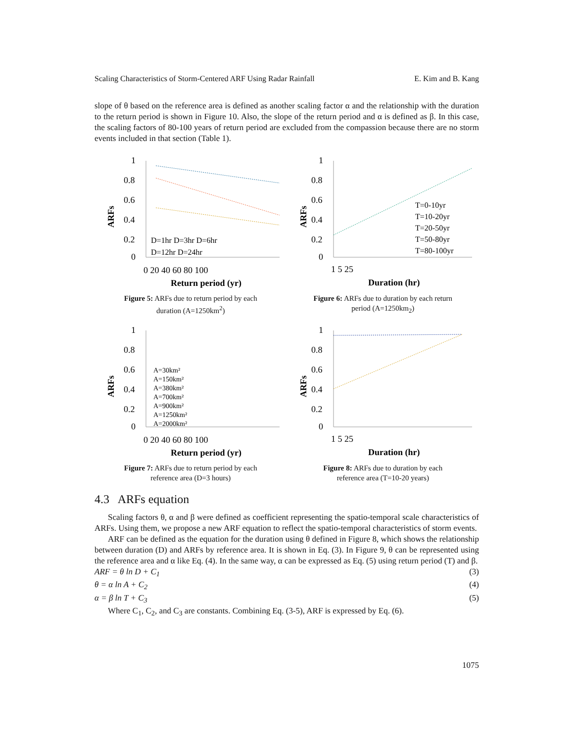Scaling Characteristics of Storm-Centered ARF Using Radar Rainfall E. Kim and B. Kang
slope of θ based on the reference area is defined as another scaling factor α and the relationship with the duration to the return period is shown in Figure 10. Also, the slope of the return period and α is defined as β. In this case, the scaling factors of 80-100 years of return period are excluded from the compassion because there are no storm events included in that section (Table 1).
ARFs
1
0.8
0.6
0.4
0.2
0
0 20 40 60 80 100
Return period (yr)
D=1hr D=3hr D=6hr
D=12hr D=24hr
Figure 5: ARFs due to return period by each
duration (A=1250km<sup>2</sup>)
ARFs
1
0.8
0.6
0.4
0.2
0
1 5 25
Duration (hr)
T=0-10yr
T=10-20yr
T=20-50yr
T=50-80yr
T=80-100yr
Figure 6: ARFs due to duration by each return
period (A=1250km<sub>2</sub>)
ARFs
1
0.8
0.6
0.4
0.2
0
0 20 40 60 80 100
Return period (yr)
A=30km²
A=150km²
A=380km²
A=700km²
A=900km²
A=1250km²
A=2000km²
Figure 7: ARFs due to return period by each
reference area (D=3 hours)
ARFs
1
0.8
0.6
0.4
0.2
0
1 5 25
Duration (hr)
Figure 8: ARFs due to duration by each
reference area (T=10-20 years)
4.3 ARFs equation
Scaling factors θ, α and β were defined as coefficient representing the spatio-temporal scale characteristics of ARFs. Using them, we propose a new ARF equation to reflect the spatio-temporal characteristics of storm events.
ARF can be defined as the equation for the duration using θ defined in Figure 8, which shows the relationship between duration (D) and ARFs by reference area. It is shown in Eq. (3). In Figure 9, θ can be represented using the reference area and α like Eq. (4). In the same way, α can be expressed as Eq. (5) using return period (T) and β.
ARF = θ ln D + C<sub>1</sub> (3)
θ = α ln A + C<sub>2</sub> (4)
α = β ln T + C<sub>3</sub> (5)
Where C<sub>1</sub>, C<sub>2</sub>, and C<sub>3</sub> are constants. Combining Eq. (3-5), ARF is expressed by Eq. (6).
1075